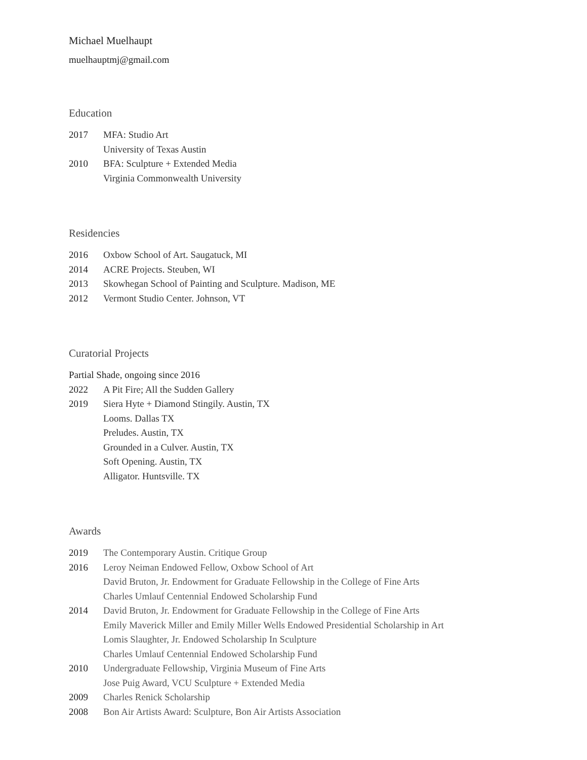Michael Muelhaupt
muelhauptmj@gmail.com
Education
2017 MFA: Studio Art
University of Texas Austin
2010 BFA: Sculpture + Extended Media
Virginia Commonwealth University
Residencies
2016 Oxbow School of Art. Saugatuck, MI
2014 ACRE Projects. Steuben, WI
2013 Skowhegan School of Painting and Sculpture. Madison, ME
2012 Vermont Studio Center. Johnson, VT
Curatorial Projects
Partial Shade, ongoing since 2016
2022 A Pit Fire; All the Sudden Gallery
2019 Siera Hyte + Diamond Stingily. Austin, TX
Looms. Dallas TX
Preludes. Austin, TX
Grounded in a Culver. Austin, TX
Soft Opening. Austin, TX
Alligator. Huntsville. TX
Awards
2019 The Contemporary Austin. Critique Group
2016 Leroy Neiman Endowed Fellow, Oxbow School of Art
David Bruton, Jr. Endowment for Graduate Fellowship in the College of Fine Arts
Charles Umlauf Centennial Endowed Scholarship Fund
2014 David Bruton, Jr. Endowment for Graduate Fellowship in the College of Fine Arts
Emily Maverick Miller and Emily Miller Wells Endowed Presidential Scholarship in Art
Lomis Slaughter, Jr. Endowed Scholarship In Sculpture
Charles Umlauf Centennial Endowed Scholarship Fund
2010 Undergraduate Fellowship, Virginia Museum of Fine Arts
Jose Puig Award, VCU Sculpture + Extended Media
2009 Charles Renick Scholarship
2008 Bon Air Artists Award: Sculpture, Bon Air Artists Association